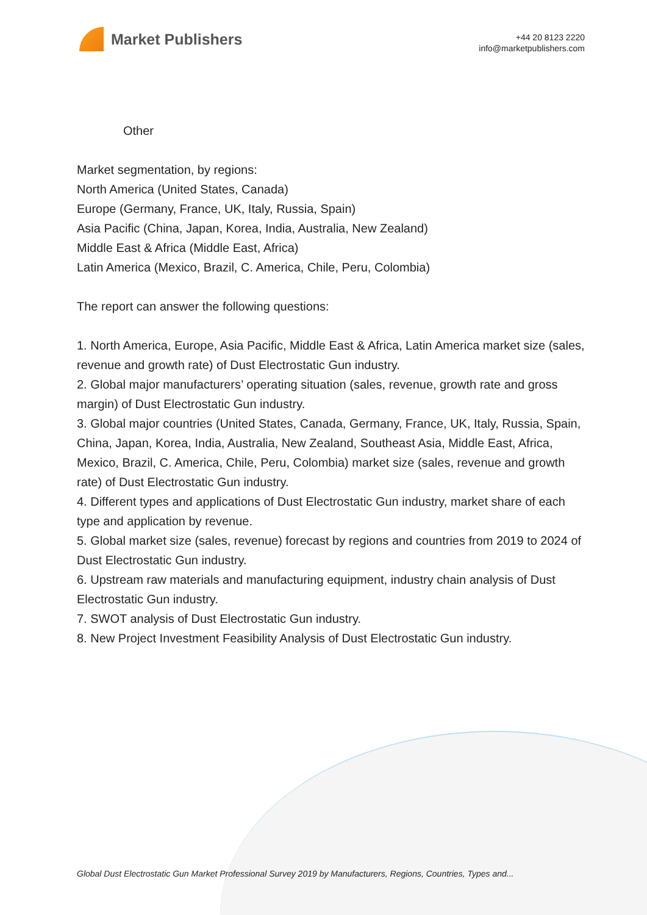Market Publishers
+44 20 8123 2220
info@marketpublishers.com
Other
Market segmentation, by regions:
North America (United States, Canada)
Europe (Germany, France, UK, Italy, Russia, Spain)
Asia Pacific (China, Japan, Korea, India, Australia, New Zealand)
Middle East & Africa (Middle East, Africa)
Latin America (Mexico, Brazil, C. America, Chile, Peru, Colombia)
The report can answer the following questions:
1. North America, Europe, Asia Pacific, Middle East & Africa, Latin America market size (sales, revenue and growth rate) of Dust Electrostatic Gun industry.
2. Global major manufacturers’ operating situation (sales, revenue, growth rate and gross margin) of Dust Electrostatic Gun industry.
3. Global major countries (United States, Canada, Germany, France, UK, Italy, Russia, Spain, China, Japan, Korea, India, Australia, New Zealand, Southeast Asia, Middle East, Africa, Mexico, Brazil, C. America, Chile, Peru, Colombia) market size (sales, revenue and growth rate) of Dust Electrostatic Gun industry.
4. Different types and applications of Dust Electrostatic Gun industry, market share of each type and application by revenue.
5. Global market size (sales, revenue) forecast by regions and countries from 2019 to 2024 of Dust Electrostatic Gun industry.
6. Upstream raw materials and manufacturing equipment, industry chain analysis of Dust Electrostatic Gun industry.
7. SWOT analysis of Dust Electrostatic Gun industry.
8. New Project Investment Feasibility Analysis of Dust Electrostatic Gun industry.
Global Dust Electrostatic Gun Market Professional Survey 2019 by Manufacturers, Regions, Countries, Types and...